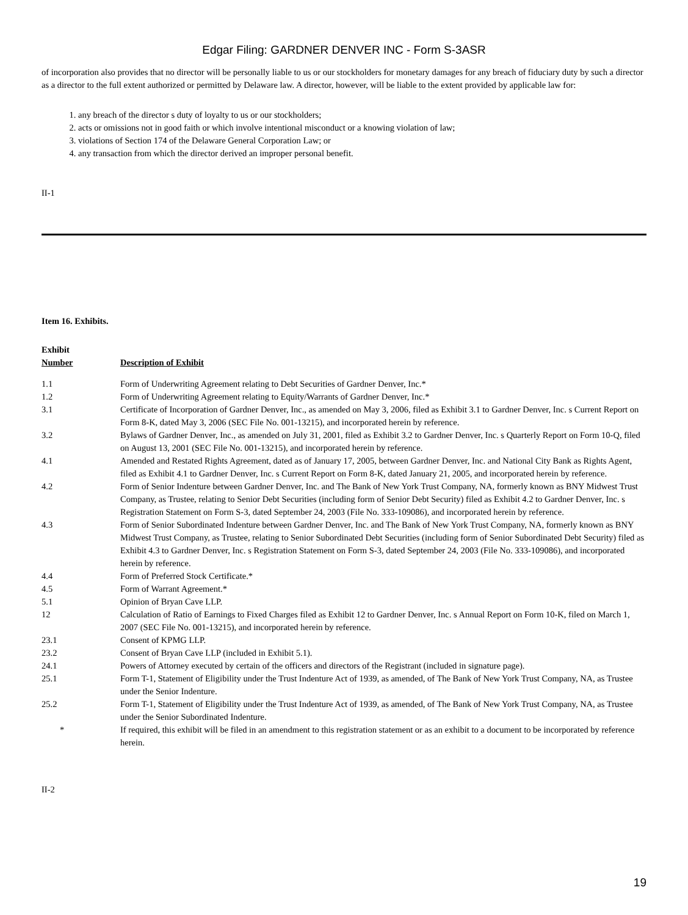Edgar Filing: GARDNER DENVER INC - Form S-3ASR
of incorporation also provides that no director will be personally liable to us or our stockholders for monetary damages for any breach of fiduciary duty by such a director as a director to the full extent authorized or permitted by Delaware law. A director, however, will be liable to the extent provided by applicable law for:
1. any breach of the director s duty of loyalty to us or our stockholders;
2. acts or omissions not in good faith or which involve intentional misconduct or a knowing violation of law;
3. violations of Section 174 of the Delaware General Corporation Law; or
4. any transaction from which the director derived an improper personal benefit.
II-1
Item 16. Exhibits.
| Exhibit | |
| --- | --- |
| Number | Description of Exhibit |
| 1.1 | Form of Underwriting Agreement relating to Debt Securities of Gardner Denver, Inc.* |
| 1.2 | Form of Underwriting Agreement relating to Equity/Warrants of Gardner Denver, Inc.* |
| 3.1 | Certificate of Incorporation of Gardner Denver, Inc., as amended on May 3, 2006, filed as Exhibit 3.1 to Gardner Denver, Inc. s Current Report on Form 8-K, dated May 3, 2006 (SEC File No. 001-13215), and incorporated herein by reference. |
| 3.2 | Bylaws of Gardner Denver, Inc., as amended on July 31, 2001, filed as Exhibit 3.2 to Gardner Denver, Inc. s Quarterly Report on Form 10-Q, filed on August 13, 2001 (SEC File No. 001-13215), and incorporated herein by reference. |
| 4.1 | Amended and Restated Rights Agreement, dated as of January 17, 2005, between Gardner Denver, Inc. and National City Bank as Rights Agent, filed as Exhibit 4.1 to Gardner Denver, Inc. s Current Report on Form 8-K, dated January 21, 2005, and incorporated herein by reference. |
| 4.2 | Form of Senior Indenture between Gardner Denver, Inc. and The Bank of New York Trust Company, NA, formerly known as BNY Midwest Trust Company, as Trustee, relating to Senior Debt Securities (including form of Senior Debt Security) filed as Exhibit 4.2 to Gardner Denver, Inc. s Registration Statement on Form S-3, dated September 24, 2003 (File No. 333-109086), and incorporated herein by reference. |
| 4.3 | Form of Senior Subordinated Indenture between Gardner Denver, Inc. and The Bank of New York Trust Company, NA, formerly known as BNY Midwest Trust Company, as Trustee, relating to Senior Subordinated Debt Securities (including form of Senior Subordinated Debt Security) filed as Exhibit 4.3 to Gardner Denver, Inc. s Registration Statement on Form S-3, dated September 24, 2003 (File No. 333-109086), and incorporated herein by reference. |
| 4.4 | Form of Preferred Stock Certificate.* |
| 4.5 | Form of Warrant Agreement.* |
| 5.1 | Opinion of Bryan Cave LLP. |
| 12 | Calculation of Ratio of Earnings to Fixed Charges filed as Exhibit 12 to Gardner Denver, Inc. s Annual Report on Form 10-K, filed on March 1, 2007 (SEC File No. 001-13215), and incorporated herein by reference. |
| 23.1 | Consent of KPMG LLP. |
| 23.2 | Consent of Bryan Cave LLP (included in Exhibit 5.1). |
| 24.1 | Powers of Attorney executed by certain of the officers and directors of the Registrant (included in signature page). |
| 25.1 | Form T-1, Statement of Eligibility under the Trust Indenture Act of 1939, as amended, of The Bank of New York Trust Company, NA, as Trustee under the Senior Indenture. |
| 25.2 | Form T-1, Statement of Eligibility under the Trust Indenture Act of 1939, as amended, of The Bank of New York Trust Company, NA, as Trustee under the Senior Subordinated Indenture. |
| * | If required, this exhibit will be filed in an amendment to this registration statement or as an exhibit to a document to be incorporated by reference herein. |
II-2
19